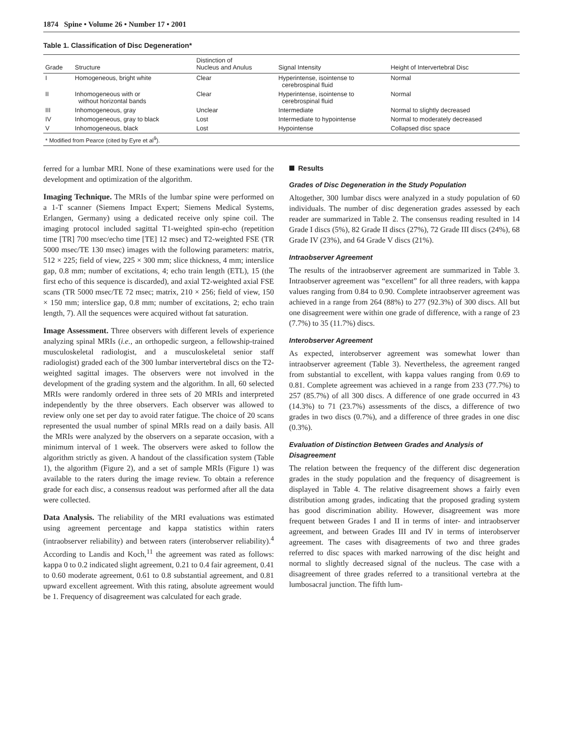1874 Spine • Volume 26 • Number 17 • 2001
Table 1. Classification of Disc Degeneration*
| Grade | Structure | Distinction of Nucleus and Anulus | Signal Intensity | Height of Intervertebral Disc |
| --- | --- | --- | --- | --- |
| I | Homogeneous, bright white | Clear | Hyperintense, isointense to cerebrospinal fluid | Normal |
| II | Inhomogeneous with or without horizontal bands | Clear | Hyperintense, isointense to cerebrospinal fluid | Normal |
| III | Inhomogeneous, gray | Unclear | Intermediate | Normal to slightly decreased |
| IV | Inhomogeneous, gray to black | Lost | Intermediate to hypointense | Normal to moderately decreased |
| V | Inhomogeneous, black | Lost | Hypointense | Collapsed disc space |
| * Modified from Pearce (cited by Eyre et al<sup>9</sup>). | | | | |
ferred for a lumbar MRI. None of these examinations were used for the development and optimization of the algorithm.
Imaging Technique. The MRIs of the lumbar spine were performed on a 1-T scanner (Siemens Impact Expert; Siemens Medical Systems, Erlangen, Germany) using a dedicated receive only spine coil. The imaging protocol included sagittal T1-weighted spin-echo (repetition time [TR] 700 msec/echo time [TE] 12 msec) and T2-weighted FSE (TR 5000 msec/TE 130 msec) images with the following parameters: matrix, 512 × 225; field of view, 225 × 300 mm; slice thickness, 4 mm; interslice gap, 0.8 mm; number of excitations, 4; echo train length (ETL), 15 (the first echo of this sequence is discarded), and axial T2-weighted axial FSE scans (TR 5000 msec/TE 72 msec; matrix, 210 × 256; field of view, 150 × 150 mm; interslice gap, 0.8 mm; number of excitations, 2; echo train length, 7). All the sequences were acquired without fat saturation.
Image Assessment. Three observers with different levels of experience analyzing spinal MRIs (i.e., an orthopedic surgeon, a fellowship-trained musculoskeletal radiologist, and a musculoskeletal senior staff radiologist) graded each of the 300 lumbar intervertebral discs on the T2-weighted sagittal images. The observers were not involved in the development of the grading system and the algorithm. In all, 60 selected MRIs were randomly ordered in three sets of 20 MRIs and interpreted independently by the three observers. Each observer was allowed to review only one set per day to avoid rater fatigue. The choice of 20 scans represented the usual number of spinal MRIs read on a daily basis. All the MRIs were analyzed by the observers on a separate occasion, with a minimum interval of 1 week. The observers were asked to follow the algorithm strictly as given. A handout of the classification system (Table 1), the algorithm (Figure 2), and a set of sample MRIs (Figure 1) was available to the raters during the image review. To obtain a reference grade for each disc, a consensus readout was performed after all the data were collected.
Data Analysis. The reliability of the MRI evaluations was estimated using agreement percentage and kappa statistics within raters (intraobserver reliability) and between raters (interobserver reliability).<sup>4</sup> According to Landis and Koch,<sup>11</sup> the agreement was rated as follows: kappa 0 to 0.2 indicated slight agreement, 0.21 to 0.4 fair agreement, 0.41 to 0.60 moderate agreement, 0.61 to 0.8 substantial agreement, and 0.81 upward excellent agreement. With this rating, absolute agreement would be 1. Frequency of disagreement was calculated for each grade.
Results
Grades of Disc Degeneration in the Study Population
Altogether, 300 lumbar discs were analyzed in a study population of 60 individuals. The number of disc degeneration grades assessed by each reader are summarized in Table 2. The consensus reading resulted in 14 Grade I discs (5%), 82 Grade II discs (27%), 72 Grade III discs (24%), 68 Grade IV (23%), and 64 Grade V discs (21%).
Intraobserver Agreement
The results of the intraobserver agreement are summarized in Table 3. Intraobserver agreement was “excellent” for all three readers, with kappa values ranging from 0.84 to 0.90. Complete intraobserver agreement was achieved in a range from 264 (88%) to 277 (92.3%) of 300 discs. All but one disagreement were within one grade of difference, with a range of 23 (7.7%) to 35 (11.7%) discs.
Interobserver Agreement
As expected, interobserver agreement was somewhat lower than intraobserver agreement (Table 3). Nevertheless, the agreement ranged from substantial to excellent, with kappa values ranging from 0.69 to 0.81. Complete agreement was achieved in a range from 233 (77.7%) to 257 (85.7%) of all 300 discs. A difference of one grade occurred in 43 (14.3%) to 71 (23.7%) assessments of the discs, a difference of two grades in two discs (0.7%), and a difference of three grades in one disc (0.3%).
Evaluation of Distinction Between Grades and Analysis of Disagreement
The relation between the frequency of the different disc degeneration grades in the study population and the frequency of disagreement is displayed in Table 4. The relative disagreement shows a fairly even distribution among grades, indicating that the proposed grading system has good discrimination ability. However, disagreement was more frequent between Grades I and II in terms of inter- and intraobserver agreement, and between Grades III and IV in terms of interobserver agreement. The cases with disagreements of two and three grades referred to disc spaces with marked narrowing of the disc height and normal to slightly decreased signal of the nucleus. The case with a disagreement of three grades referred to a transitional vertebra at the lumbosacral junction. The fifth lum-